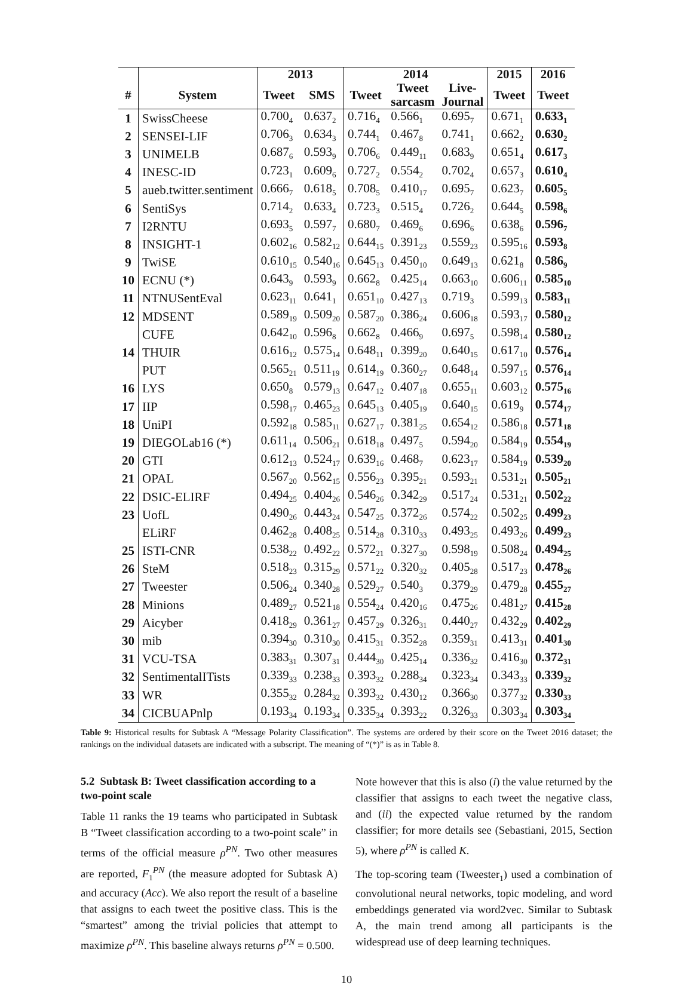| | | 2013 | | 2014 | | | 2015 | 2016 |
| --- | --- | --- | --- | --- | --- | --- | --- | --- |
| # | System | Tweet | SMS | Tweet | Tweet sarcasm | Live- Journal | Tweet | Tweet |
| 1 | SwissCheese | 0.700<sub>4</sub> | 0.637<sub>2</sub> | 0.716<sub>4</sub> | 0.566<sub>1</sub> | 0.695<sub>7</sub> | 0.671<sub>1</sub> | 0.633<sub>1</sub> |
| 2 | SENSEI-LIF | 0.706<sub>3</sub> | 0.634<sub>3</sub> | 0.744<sub>1</sub> | 0.467<sub>8</sub> | 0.741<sub>1</sub> | 0.662<sub>2</sub> | 0.630<sub>2</sub> |
| 3 | UNIMELB | 0.687<sub>6</sub> | 0.593<sub>9</sub> | 0.706<sub>6</sub> | 0.449<sub>11</sub> | 0.683<sub>9</sub> | 0.651<sub>4</sub> | 0.617<sub>3</sub> |
| 4 | INESC-ID | 0.723<sub>1</sub> | 0.609<sub>6</sub> | 0.727<sub>2</sub> | 0.554<sub>2</sub> | 0.702<sub>4</sub> | 0.657<sub>3</sub> | 0.610<sub>4</sub> |
| 5 | aueb.twitter.sentiment | 0.666<sub>7</sub> | 0.618<sub>5</sub> | 0.708<sub>5</sub> | 0.410<sub>17</sub> | 0.695<sub>7</sub> | 0.623<sub>7</sub> | 0.605<sub>5</sub> |
| 6 | SentiSys | 0.714<sub>2</sub> | 0.633<sub>4</sub> | 0.723<sub>3</sub> | 0.515<sub>4</sub> | 0.726<sub>2</sub> | 0.644<sub>5</sub> | 0.598<sub>6</sub> |
| 7 | I2RNTU | 0.693<sub>5</sub> | 0.597<sub>7</sub> | 0.680<sub>7</sub> | 0.469<sub>6</sub> | 0.696<sub>6</sub> | 0.638<sub>6</sub> | 0.596<sub>7</sub> |
| 8 | INSIGHT-1 | 0.602<sub>16</sub> | 0.582<sub>12</sub> | 0.644<sub>15</sub> | 0.391<sub>23</sub> | 0.559<sub>23</sub> | 0.595<sub>16</sub> | 0.593<sub>8</sub> |
| 9 | TwiSE | 0.610<sub>15</sub> | 0.540<sub>16</sub> | 0.645<sub>13</sub> | 0.450<sub>10</sub> | 0.649<sub>13</sub> | 0.621<sub>8</sub> | 0.586<sub>9</sub> |
| 10 | ECNU (*) | 0.643<sub>9</sub> | 0.593<sub>9</sub> | 0.662<sub>8</sub> | 0.425<sub>14</sub> | 0.663<sub>10</sub> | 0.606<sub>11</sub> | 0.585<sub>10</sub> |
| 11 | NTNUSentEval | 0.623<sub>11</sub> | 0.641<sub>1</sub> | 0.651<sub>10</sub> | 0.427<sub>13</sub> | 0.719<sub>3</sub> | 0.599<sub>13</sub> | 0.583<sub>11</sub> |
| 12 | MDSENT | 0.589<sub>19</sub> | 0.509<sub>20</sub> | 0.587<sub>20</sub> | 0.386<sub>24</sub> | 0.606<sub>18</sub> | 0.593<sub>17</sub> | 0.580<sub>12</sub> |
| | CUFE | 0.642<sub>10</sub> | 0.596<sub>8</sub> | 0.662<sub>8</sub> | 0.466<sub>9</sub> | 0.697<sub>5</sub> | 0.598<sub>14</sub> | 0.580<sub>12</sub> |
| 14 | THUIR | 0.616<sub>12</sub> | 0.575<sub>14</sub> | 0.648<sub>11</sub> | 0.399<sub>20</sub> | 0.640<sub>15</sub> | 0.617<sub>10</sub> | 0.576<sub>14</sub> |
| | PUT | 0.565<sub>21</sub> | 0.511<sub>19</sub> | 0.614<sub>19</sub> | 0.360<sub>27</sub> | 0.648<sub>14</sub> | 0.597<sub>15</sub> | 0.576<sub>14</sub> |
| 16 | LYS | 0.650<sub>8</sub> | 0.579<sub>13</sub> | 0.647<sub>12</sub> | 0.407<sub>18</sub> | 0.655<sub>11</sub> | 0.603<sub>12</sub> | 0.575<sub>16</sub> |
| 17 | IIP | 0.598<sub>17</sub> | 0.465<sub>23</sub> | 0.645<sub>13</sub> | 0.405<sub>19</sub> | 0.640<sub>15</sub> | 0.619<sub>9</sub> | 0.574<sub>17</sub> |
| 18 | UniPI | 0.592<sub>18</sub> | 0.585<sub>11</sub> | 0.627<sub>17</sub> | 0.381<sub>25</sub> | 0.654<sub>12</sub> | 0.586<sub>18</sub> | 0.571<sub>18</sub> |
| 19 | DIEGOLab16 (*) | 0.611<sub>14</sub> | 0.506<sub>21</sub> | 0.618<sub>18</sub> | 0.497<sub>5</sub> | 0.594<sub>20</sub> | 0.584<sub>19</sub> | 0.554<sub>19</sub> |
| 20 | GTI | 0.612<sub>13</sub> | 0.524<sub>17</sub> | 0.639<sub>16</sub> | 0.468<sub>7</sub> | 0.623<sub>17</sub> | 0.584<sub>19</sub> | 0.539<sub>20</sub> |
| 21 | OPAL | 0.567<sub>20</sub> | 0.562<sub>15</sub> | 0.556<sub>23</sub> | 0.395<sub>21</sub> | 0.593<sub>21</sub> | 0.531<sub>21</sub> | 0.505<sub>21</sub> |
| 22 | DSIC-ELIRF | 0.494<sub>25</sub> | 0.404<sub>26</sub> | 0.546<sub>26</sub> | 0.342<sub>29</sub> | 0.517<sub>24</sub> | 0.531<sub>21</sub> | 0.502<sub>22</sub> |
| 23 | UofL | 0.490<sub>26</sub> | 0.443<sub>24</sub> | 0.547<sub>25</sub> | 0.372<sub>26</sub> | 0.574<sub>22</sub> | 0.502<sub>25</sub> | 0.499<sub>23</sub> |
| | ELiRF | 0.462<sub>28</sub> | 0.408<sub>25</sub> | 0.514<sub>28</sub> | 0.310<sub>33</sub> | 0.493<sub>25</sub> | 0.493<sub>26</sub> | 0.499<sub>23</sub> |
| 25 | ISTI-CNR | 0.538<sub>22</sub> | 0.492<sub>22</sub> | 0.572<sub>21</sub> | 0.327<sub>30</sub> | 0.598<sub>19</sub> | 0.508<sub>24</sub> | 0.494<sub>25</sub> |
| 26 | SteM | 0.518<sub>23</sub> | 0.315<sub>29</sub> | 0.571<sub>22</sub> | 0.320<sub>32</sub> | 0.405<sub>28</sub> | 0.517<sub>23</sub> | 0.478<sub>26</sub> |
| 27 | Tweester | 0.506<sub>24</sub> | 0.340<sub>28</sub> | 0.529<sub>27</sub> | 0.540<sub>3</sub> | 0.379<sub>29</sub> | 0.479<sub>28</sub> | 0.455<sub>27</sub> |
| 28 | Minions | 0.489<sub>27</sub> | 0.521<sub>18</sub> | 0.554<sub>24</sub> | 0.420<sub>16</sub> | 0.475<sub>26</sub> | 0.481<sub>27</sub> | 0.415<sub>28</sub> |
| 29 | Aicyber | 0.418<sub>29</sub> | 0.361<sub>27</sub> | 0.457<sub>29</sub> | 0.326<sub>31</sub> | 0.440<sub>27</sub> | 0.432<sub>29</sub> | 0.402<sub>29</sub> |
| 30 | mib | 0.394<sub>30</sub> | 0.310<sub>30</sub> | 0.415<sub>31</sub> | 0.352<sub>28</sub> | 0.359<sub>31</sub> | 0.413<sub>31</sub> | 0.401<sub>30</sub> |
| 31 | VCU-TSA | 0.383<sub>31</sub> | 0.307<sub>31</sub> | 0.444<sub>30</sub> | 0.425<sub>14</sub> | 0.336<sub>32</sub> | 0.416<sub>30</sub> | 0.372<sub>31</sub> |
| 32 | SentimentalITists | 0.339<sub>33</sub> | 0.238<sub>33</sub> | 0.393<sub>32</sub> | 0.288<sub>34</sub> | 0.323<sub>34</sub> | 0.343<sub>33</sub> | 0.339<sub>32</sub> |
| 33 | WR | 0.355<sub>32</sub> | 0.284<sub>32</sub> | 0.393<sub>32</sub> | 0.430<sub>12</sub> | 0.366<sub>30</sub> | 0.377<sub>32</sub> | 0.330<sub>33</sub> |
| 34 | CICBUAPnlp | 0.193<sub>34</sub> | 0.193<sub>34</sub> | 0.335<sub>34</sub> | 0.393<sub>22</sub> | 0.326<sub>33</sub> | 0.303<sub>34</sub> | 0.303<sub>34</sub> |
Table 9: Historical results for Subtask A “Message Polarity Classification”. The systems are ordered by their score on the Tweet 2016 dataset; the rankings on the individual datasets are indicated with a subscript. The meaning of “(*)” is as in Table 8.
5.2 Subtask B: Tweet classification according to a two-point scale
Table 11 ranks the 19 teams who participated in Subtask B “Tweet classification according to a two-point scale” in terms of the official measure ρ<sup>PN</sup>. Two other measures are reported, F<sub>1</sub><sup>PN</sup> (the measure adopted for Subtask A) and accuracy (Acc). We also report the result of a baseline that assigns to each tweet the positive class. This is the “smartest” among the trivial policies that attempt to maximize ρ<sup>PN</sup>. This baseline always returns ρ<sup>PN</sup> = 0.500.
Note however that this is also (i) the value returned by the classifier that assigns to each tweet the negative class, and (ii) the expected value returned by the random classifier; for more details see (Sebastiani, 2015, Section 5), where ρ<sup>PN</sup> is called K.
The top-scoring team (Tweester<sub>1</sub>) used a combination of convolutional neural networks, topic modeling, and word embeddings generated via word2vec. Similar to Subtask A, the main trend among all participants is the widespread use of deep learning techniques.
10